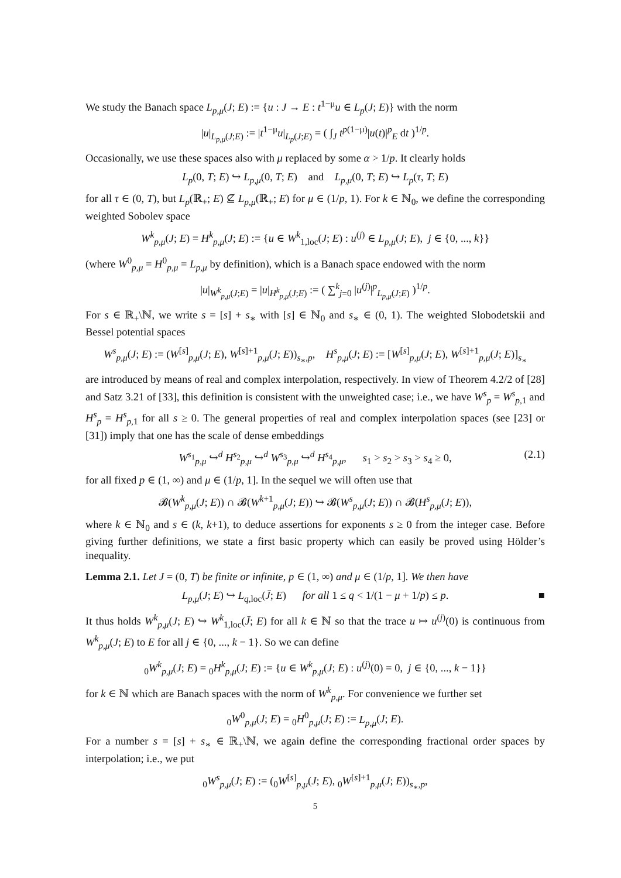We study the Banach space L<sub>p,μ</sub>(J; E) := {u : J → E : t<sup>1−μ</sup>u ∈ L<sub>p</sub>(J; E)} with the norm
|u|<sub>L<sub>p,μ</sub>(J;E)</sub> := |t<sup>1−μ</sup>u|<sub>L<sub>p</sub>(J;E)</sub> = ( ∫<sub>J</sub> t<sup>p(1−μ)</sup>|u(t)|<sup>p</sup><sub>E</sub> dt )<sup>1/p</sup>.
Occasionally, we use these spaces also with μ replaced by some α > 1/p. It clearly holds
L<sub>p</sub>(0, T; E) ↪ L<sub>p,μ</sub>(0, T; E) and L<sub>p,μ</sub>(0, T; E) ↪ L<sub>p</sub>(τ, T; E)
for all τ ∈ (0, T), but L<sub>p</sub>(ℝ<sub>+</sub>; E) ⊈ L<sub>p,μ</sub>(ℝ<sub>+</sub>; E) for μ ∈ (1/p, 1). For k ∈ ℕ<sub>0</sub>, we define the corresponding weighted Sobolev space
W<sup>k</sup><sub>p,μ</sub>(J; E) = H<sup>k</sup><sub>p,μ</sub>(J; E) := {u ∈ W<sup>k</sup><sub>1,loc</sub>(J; E) : u<sup>(j)</sup> ∈ L<sub>p,μ</sub>(J; E), j ∈ {0, ..., k}}
(where W<sup>0</sup><sub>p,μ</sub> = H<sup>0</sup><sub>p,μ</sub> = L<sub>p,μ</sub> by definition), which is a Banach space endowed with the norm
|u|<sub>W<sup>k</sup><sub>p,μ</sub>(J;E)</sub> = |u|<sub>H<sup>k</sup><sub>p,μ</sub>(J;E)</sub> := ( ∑<sup>k</sup><sub>j=0</sub> |u<sup>(j)</sup>|<sup>p</sup><sub>L<sub>p,μ</sub>(J;E)</sub> )<sup>1/p</sup>.
For s ∈ ℝ<sub>+</sub>\ℕ, we write s = [s] + s<sub>∗</sub> with [s] ∈ ℕ<sub>0</sub> and s<sub>∗</sub> ∈ (0, 1). The weighted Slobodetskii and Bessel potential spaces
W<sup>s</sup><sub>p,μ</sub>(J; E) := (W<sup>[s]</sup><sub>p,μ</sub>(J; E), W<sup>[s]+1</sup><sub>p,μ</sub>(J; E))<sub>s<sub>∗</sub>,p</sub>, H<sup>s</sup><sub>p,μ</sub>(J; E) := [W<sup>[s]</sup><sub>p,μ</sub>(J; E), W<sup>[s]+1</sup><sub>p,μ</sub>(J; E)]<sub>s<sub>∗</sub></sub>
are introduced by means of real and complex interpolation, respectively. In view of Theorem 4.2/2 of [28] and Satz 3.21 of [33], this definition is consistent with the unweighted case; i.e., we have W<sup>s</sup><sub>p</sub> = W<sup>s</sup><sub>p,1</sub> and H<sup>s</sup><sub>p</sub> = H<sup>s</sup><sub>p,1</sub> for all s ≥ 0. The general properties of real and complex interpolation spaces (see [23] or [31]) imply that one has the scale of dense embeddings
W<sup>s<sub>1</sub></sup><sub>p,μ</sub> ↪<sup>d</sup> H<sup>s<sub>2</sub></sup><sub>p,μ</sub> ↪<sup>d</sup> W<sup>s<sub>3</sub></sup><sub>p,μ</sub> ↪<sup>d</sup> H<sup>s<sub>4</sub></sup><sub>p,μ</sub>, s<sub>1</sub> > s<sub>2</sub> > s<sub>3</sub> > s<sub>4</sub> ≥ 0, (2.1)
for all fixed p ∈ (1, ∞) and μ ∈ (1/p, 1]. In the sequel we will often use that
𝓑(W<sup>k</sup><sub>p,μ</sub>(J; E)) ∩ 𝓑(W<sup>k+1</sup><sub>p,μ</sub>(J; E)) ↪ 𝓑(W<sup>s</sup><sub>p,μ</sub>(J; E)) ∩ 𝓑(H<sup>s</sup><sub>p,μ</sub>(J; E)),
where k ∈ ℕ<sub>0</sub> and s ∈ (k, k+1), to deduce assertions for exponents s ≥ 0 from the integer case. Before giving further definitions, we state a first basic property which can easily be proved using Hölder’s inequality.
Lemma 2.1. Let J = (0, T) be finite or infinite, p ∈ (1, ∞) and μ ∈ (1/p, 1]. We then have
L<sub>p,μ</sub>(J; E) ↪ L<sub>q,loc</sub>(J̄; E) for all 1 ≤ q < 1/(1 − μ + 1/p) ≤ p. ■
It thus holds W<sup>k</sup><sub>p,μ</sub>(J; E) ↪ W<sup>k</sup><sub>1,loc</sub>(J̄; E) for all k ∈ ℕ so that the trace u ↦ u<sup>(j)</sup>(0) is continuous from W<sup>k</sup><sub>p,μ</sub>(J; E) to E for all j ∈ {0, ..., k − 1}. So we can define
<sub>0</sub>W<sup>k</sup><sub>p,μ</sub>(J; E) = <sub>0</sub>H<sup>k</sup><sub>p,μ</sub>(J; E) := {u ∈ W<sup>k</sup><sub>p,μ</sub>(J; E) : u<sup>(j)</sup>(0) = 0, j ∈ {0, ..., k − 1}}
for k ∈ ℕ which are Banach spaces with the norm of W<sup>k</sup><sub>p,μ</sub>. For convenience we further set
<sub>0</sub>W<sup>0</sup><sub>p,μ</sub>(J; E) = <sub>0</sub>H<sup>0</sup><sub>p,μ</sub>(J; E) := L<sub>p,μ</sub>(J; E).
For a number s = [s] + s<sub>∗</sub> ∈ ℝ<sub>+</sub>\ℕ, we again define the corresponding fractional order spaces by interpolation; i.e., we put
<sub>0</sub>W<sup>s</sup><sub>p,μ</sub>(J; E) := (<sub>0</sub>W<sup>[s]</sup><sub>p,μ</sub>(J; E), <sub>0</sub>W<sup>[s]+1</sup><sub>p,μ</sub>(J; E))<sub>s<sub>∗</sub>,p</sub>,
5